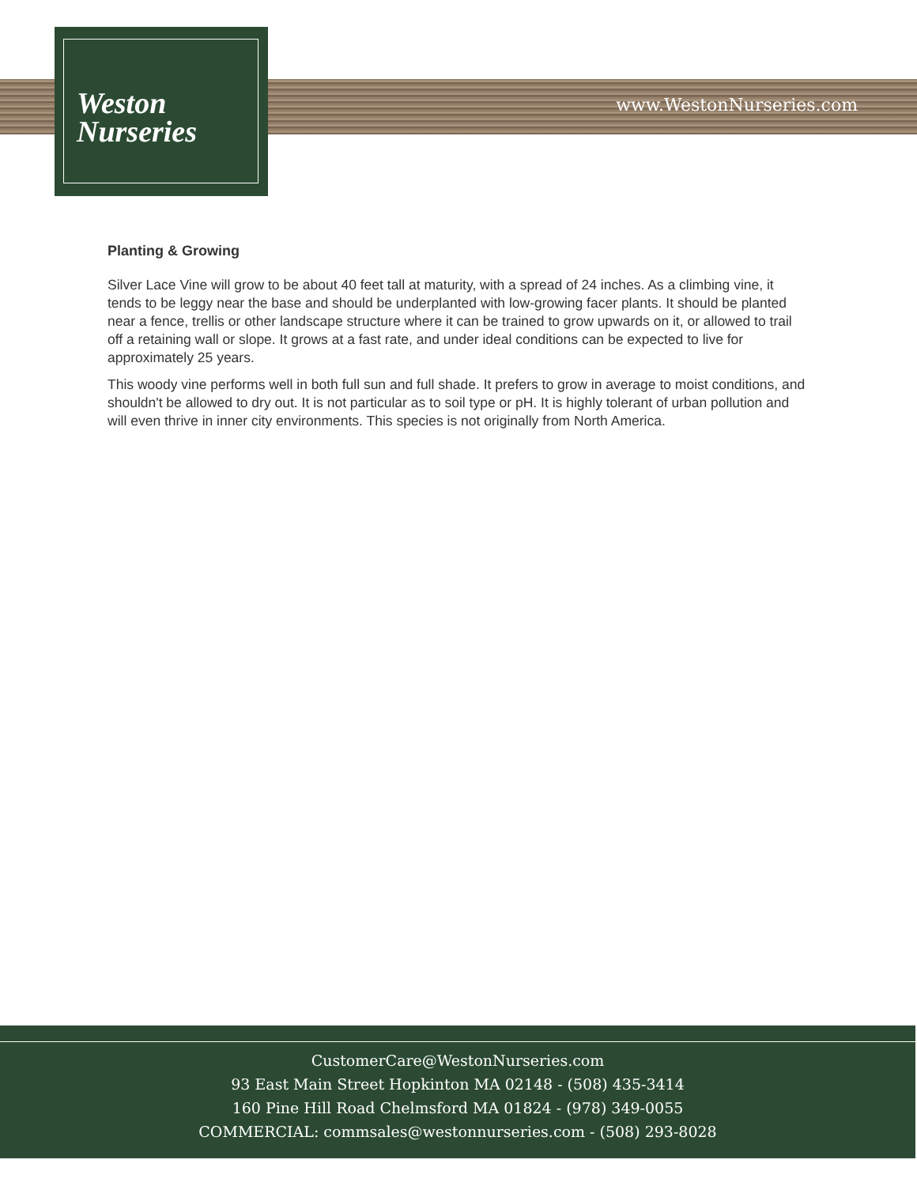Weston
Nurseries
www.WestonNurseries.com
Planting & Growing
Silver Lace Vine will grow to be about 40 feet tall at maturity, with a spread of 24 inches. As a climbing vine, it tends to be leggy near the base and should be underplanted with low-growing facer plants. It should be planted near a fence, trellis or other landscape structure where it can be trained to grow upwards on it, or allowed to trail off a retaining wall or slope. It grows at a fast rate, and under ideal conditions can be expected to live for approximately 25 years.
This woody vine performs well in both full sun and full shade. It prefers to grow in average to moist conditions, and shouldn't be allowed to dry out. It is not particular as to soil type or pH. It is highly tolerant of urban pollution and will even thrive in inner city environments. This species is not originally from North America.
CustomerCare@WestonNurseries.com
93 East Main Street Hopkinton MA 02148 - (508) 435-3414
160 Pine Hill Road Chelmsford MA 01824 - (978) 349-0055
COMMERCIAL: commsales@westonnurseries.com - (508) 293-8028